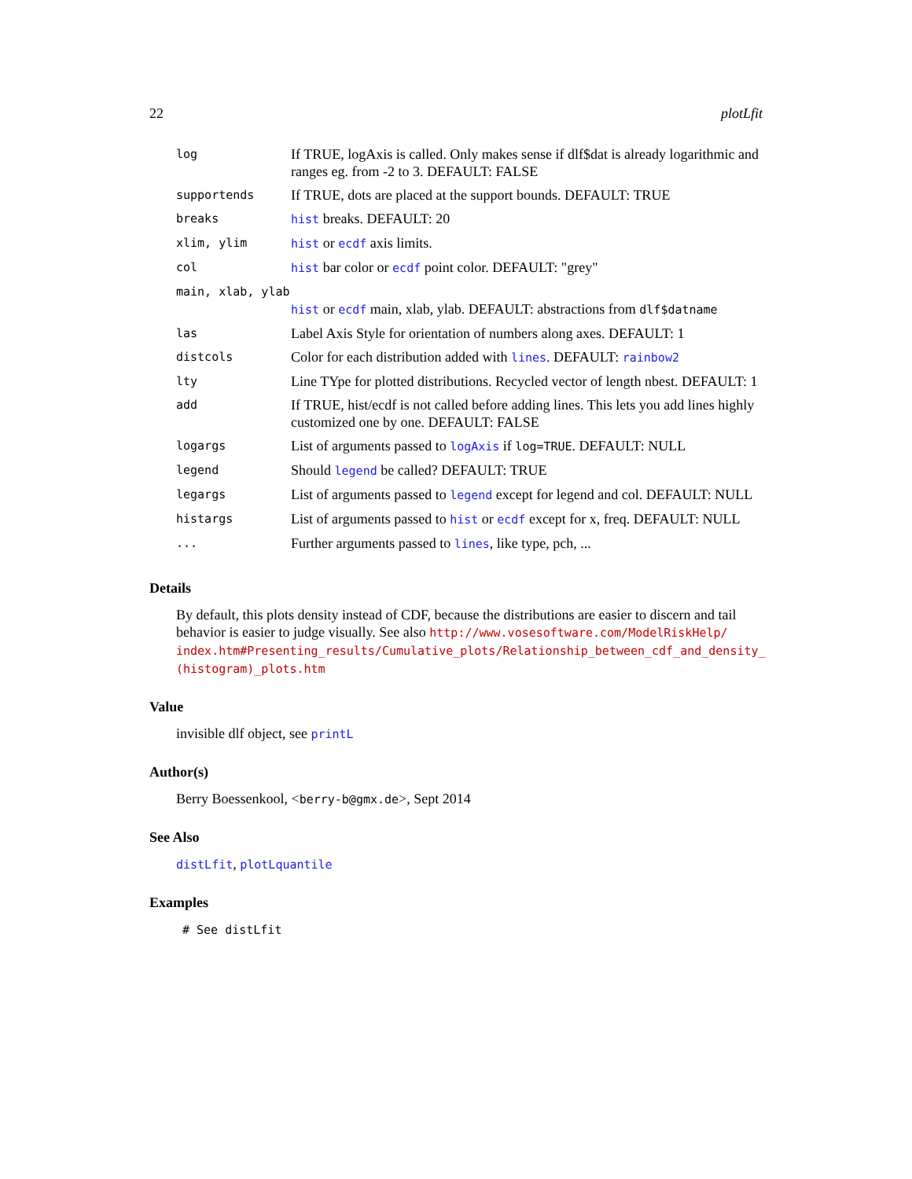22 plotLfit
| log | If TRUE, logAxis is called. Only makes sense if dlf$dat is already logarithmic and ranges eg. from -2 to 3. DEFAULT: FALSE |
| supportends | If TRUE, dots are placed at the support bounds. DEFAULT: TRUE |
| breaks | hist breaks. DEFAULT: 20 |
| xlim, ylim | hist or ecdf axis limits. |
| col | hist bar color or ecdf point color. DEFAULT: "grey" |
| main, xlab, ylab | |
| | hist or ecdf main, xlab, ylab. DEFAULT: abstractions from dlf$datname |
| las | Label Axis Style for orientation of numbers along axes. DEFAULT: 1 |
| distcols | Color for each distribution added with lines . DEFAULT: rainbow2 |
| lty | Line TYpe for plotted distributions. Recycled vector of length nbest. DEFAULT: 1 |
| add | If TRUE, hist/ecdf is not called before adding lines. This lets you add lines highly customized one by one. DEFAULT: FALSE |
| logargs | List of arguments passed to logAxis if log=TRUE . DEFAULT: NULL |
| legend | Should legend be called? DEFAULT: TRUE |
| legargs | List of arguments passed to legend except for legend and col. DEFAULT: NULL |
| histargs | List of arguments passed to hist or ecdf except for x, freq. DEFAULT: NULL |
| ... | Further arguments passed to lines , like type, pch, ... |
Details
By default, this plots density instead of CDF, because the distributions are easier to discern and tail behavior is easier to judge visually. See also http://www.vosesoftware.com/ModelRiskHelp/ index.htm#Presenting_results/Cumulative_plots/Relationship_between_cdf_and_density_ (histogram)_plots.htm
Value
invisible dlf object, see printL
Author(s)
Berry Boessenkool, <berry-b@gmx.de>, Sept 2014
See Also
distLfit, plotLquantile
Examples
# See distLfit